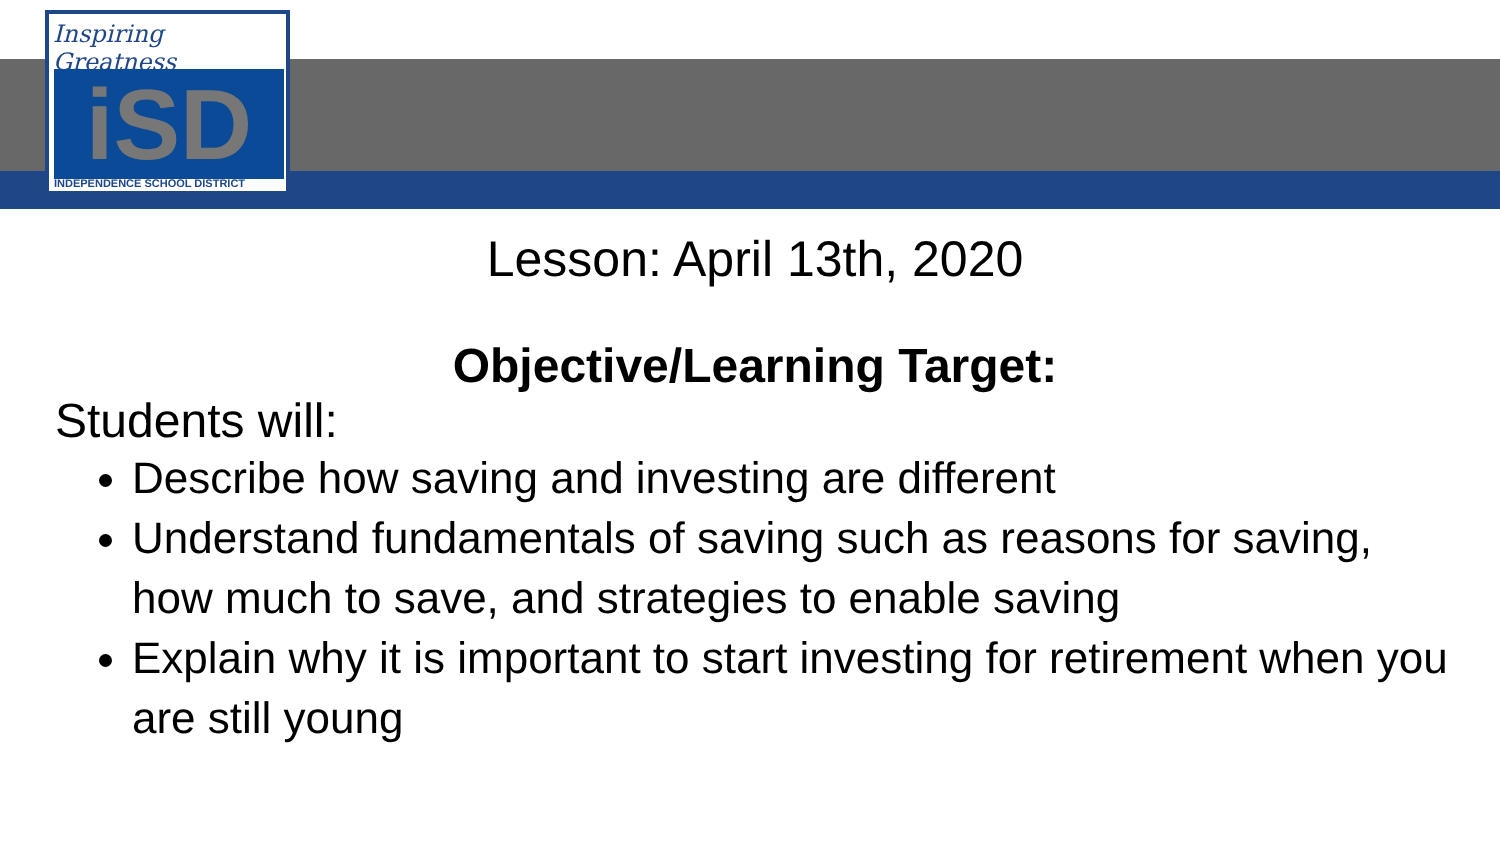Inspiring Greatness
iSD
INDEPENDENCE SCHOOL DISTRICT
Lesson: April 13th, 2020
Objective/Learning Target:
Students will:
Describe how saving and investing are different
Understand fundamentals of saving such as reasons for saving, how much to save, and strategies to enable saving
Explain why it is important to start investing for retirement when you are still young